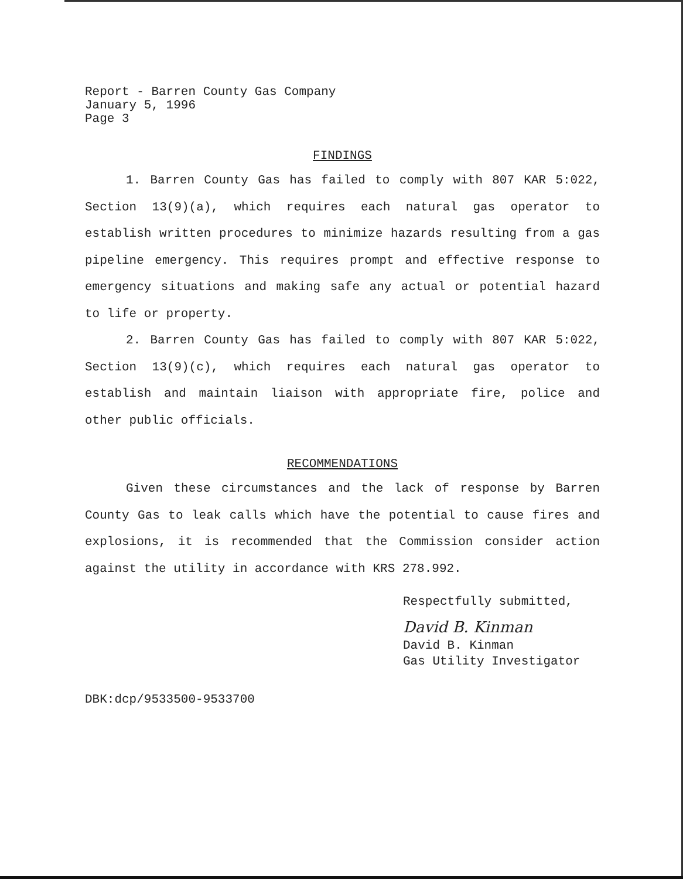Report - Barren County Gas Company
January 5, 1996
Page 3
FINDINGS
1. Barren County Gas has failed to comply with 807 KAR 5:022, Section 13(9)(a), which requires each natural gas operator to establish written procedures to minimize hazards resulting from a gas pipeline emergency. This requires prompt and effective response to emergency situations and making safe any actual or potential hazard to life or property.
2. Barren County Gas has failed to comply with 807 KAR 5:022, Section 13(9)(c), which requires each natural gas operator to establish and maintain liaison with appropriate fire, police and other public officials.
RECOMMENDATIONS
Given these circumstances and the lack of response by Barren County Gas to leak calls which have the potential to cause fires and explosions, it is recommended that the Commission consider action against the utility in accordance with KRS 278.992.
Respectfully submitted,
David B. Kinman
David B. Kinman
Gas Utility Investigator
DBK:dcp/9533500-9533700